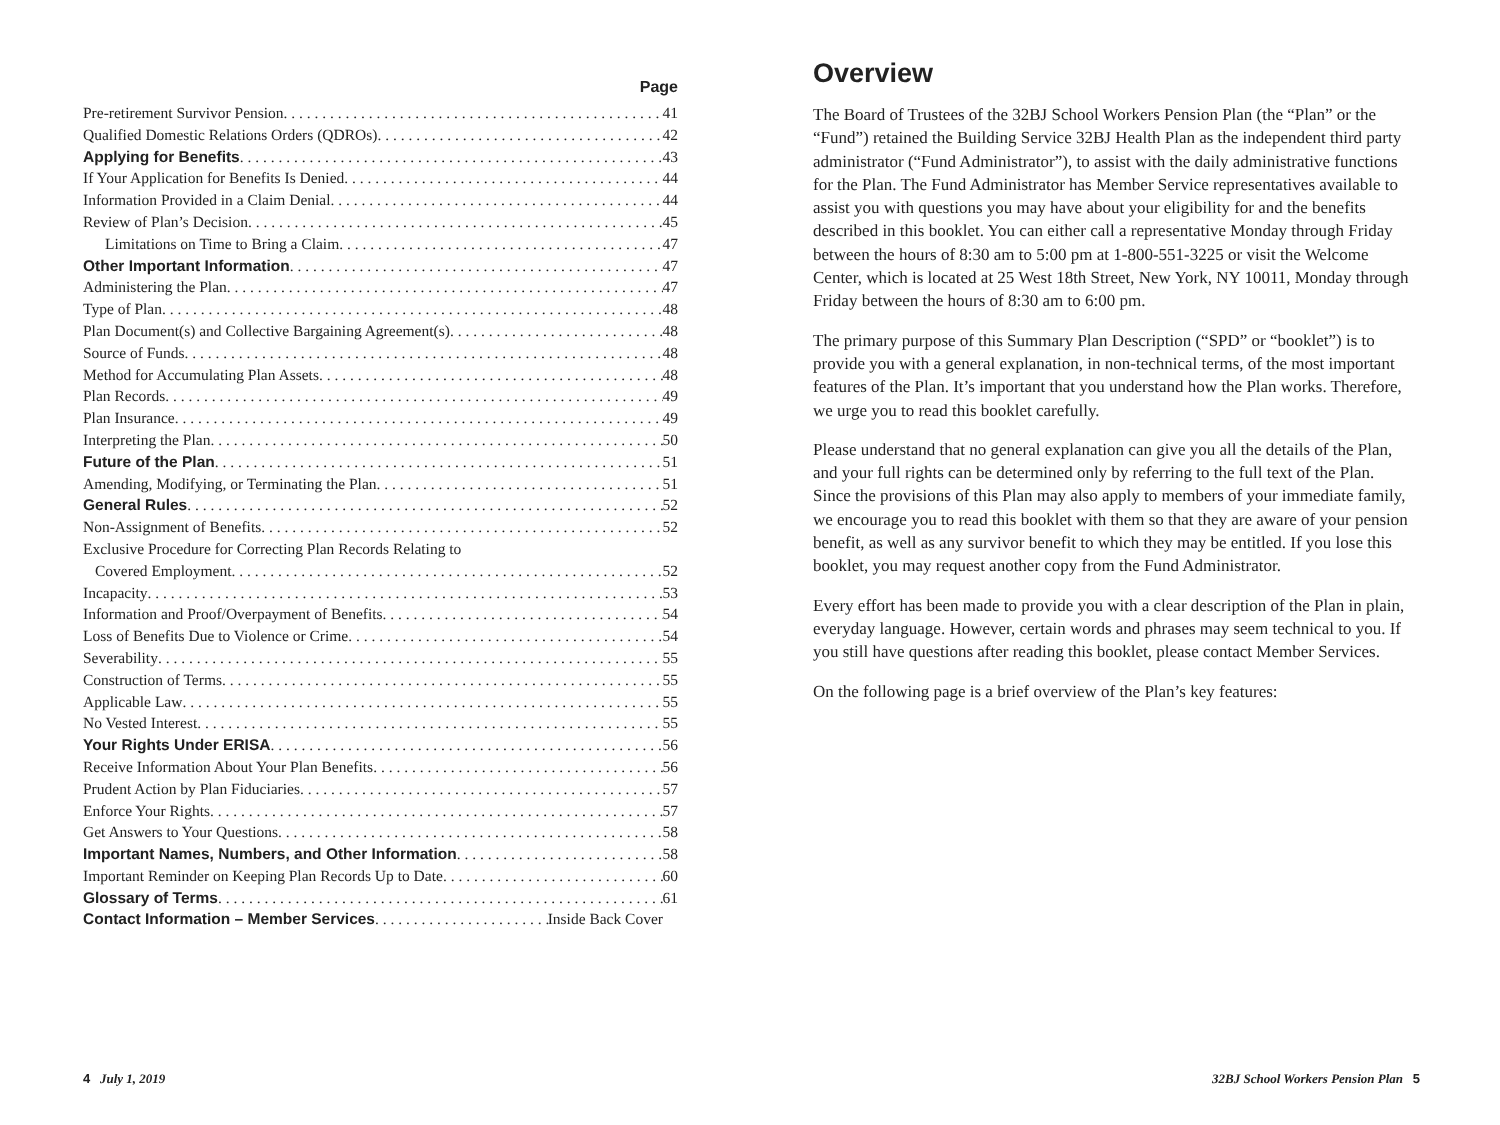Page
Pre-retirement Survivor Pension 41
Qualified Domestic Relations Orders (QDROs) 42
Applying for Benefits 43
If Your Application for Benefits Is Denied 44
Information Provided in a Claim Denial 44
Review of Plan’s Decision 45
Limitations on Time to Bring a Claim 47
Other Important Information 47
Administering the Plan 47
Type of Plan 48
Plan Document(s) and Collective Bargaining Agreement(s) 48
Source of Funds 48
Method for Accumulating Plan Assets 48
Plan Records 49
Plan Insurance 49
Interpreting the Plan 50
Future of the Plan 51
Amending, Modifying, or Terminating the Plan 51
General Rules 52
Non-Assignment of Benefits 52
Exclusive Procedure for Correcting Plan Records Relating to
Covered Employment 52
Incapacity 53
Information and Proof/Overpayment of Benefits 54
Loss of Benefits Due to Violence or Crime 54
Severability 55
Construction of Terms 55
Applicable Law 55
No Vested Interest 55
Your Rights Under ERISA 56
Receive Information About Your Plan Benefits 56
Prudent Action by Plan Fiduciaries 57
Enforce Your Rights 57
Get Answers to Your Questions 58
Important Names, Numbers, and Other Information 58
Important Reminder on Keeping Plan Records Up to Date 60
Glossary of Terms 61
Contact Information – Member Services Inside Back Cover
Overview
The Board of Trustees of the 32BJ School Workers Pension Plan (the “Plan” or the “Fund”) retained the Building Service 32BJ Health Plan as the independent third party administrator (“Fund Administrator”), to assist with the daily administrative functions for the Plan. The Fund Administrator has Member Service representatives available to assist you with questions you may have about your eligibility for and the benefits described in this booklet. You can either call a representative Monday through Friday between the hours of 8:30 am to 5:00 pm at 1-800-551-3225 or visit the Welcome Center, which is located at 25 West 18th Street, New York, NY 10011, Monday through Friday between the hours of 8:30 am to 6:00 pm.
The primary purpose of this Summary Plan Description (“SPD” or “booklet”) is to provide you with a general explanation, in non-technical terms, of the most important features of the Plan. It’s important that you understand how the Plan works. Therefore, we urge you to read this booklet carefully.
Please understand that no general explanation can give you all the details of the Plan, and your full rights can be determined only by referring to the full text of the Plan. Since the provisions of this Plan may also apply to members of your immediate family, we encourage you to read this booklet with them so that they are aware of your pension benefit, as well as any survivor benefit to which they may be entitled. If you lose this booklet, you may request another copy from the Fund Administrator.
Every effort has been made to provide you with a clear description of the Plan in plain, everyday language. However, certain words and phrases may seem technical to you. If you still have questions after reading this booklet, please contact Member Services.
On the following page is a brief overview of the Plan’s key features:
4 July 1, 2019
32BJ School Workers Pension Plan 5